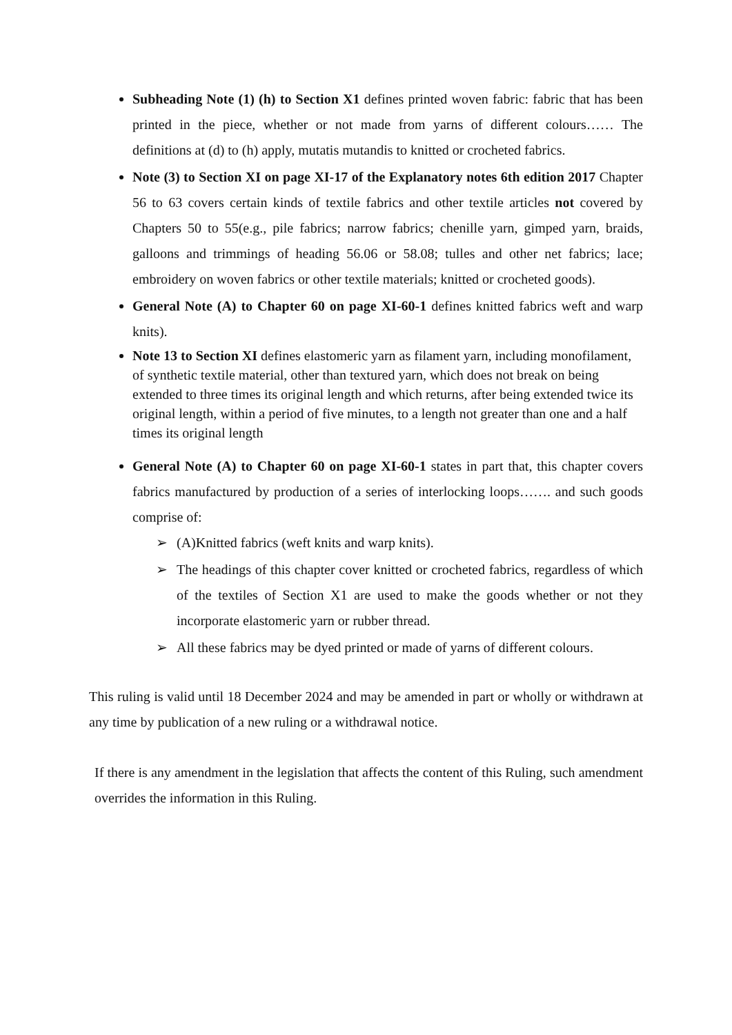Subheading Note (1) (h) to Section X1 defines printed woven fabric: fabric that has been printed in the piece, whether or not made from yarns of different colours…… The definitions at (d) to (h) apply, mutatis mutandis to knitted or crocheted fabrics.
Note (3) to Section XI on page XI-17 of the Explanatory notes 6th edition 2017 Chapter 56 to 63 covers certain kinds of textile fabrics and other textile articles not covered by Chapters 50 to 55(e.g., pile fabrics; narrow fabrics; chenille yarn, gimped yarn, braids, galloons and trimmings of heading 56.06 or 58.08; tulles and other net fabrics; lace; embroidery on woven fabrics or other textile materials; knitted or crocheted goods).
General Note (A) to Chapter 60 on page XI-60-1 defines knitted fabrics weft and warp knits).
Note 13 to Section XI defines elastomeric yarn as filament yarn, including monofilament, of synthetic textile material, other than textured yarn, which does not break on being extended to three times its original length and which returns, after being extended twice its original length, within a period of five minutes, to a length not greater than one and a half times its original length
General Note (A) to Chapter 60 on page XI-60-1 states in part that, this chapter covers fabrics manufactured by production of a series of interlocking loops……. and such goods comprise of:
➢ (A)Knitted fabrics (weft knits and warp knits).
➢ The headings of this chapter cover knitted or crocheted fabrics, regardless of which of the textiles of Section X1 are used to make the goods whether or not they incorporate elastomeric yarn or rubber thread.
➢ All these fabrics may be dyed printed or made of yarns of different colours.
This ruling is valid until 18 December 2024 and may be amended in part or wholly or withdrawn at any time by publication of a new ruling or a withdrawal notice.
If there is any amendment in the legislation that affects the content of this Ruling, such amendment overrides the information in this Ruling.